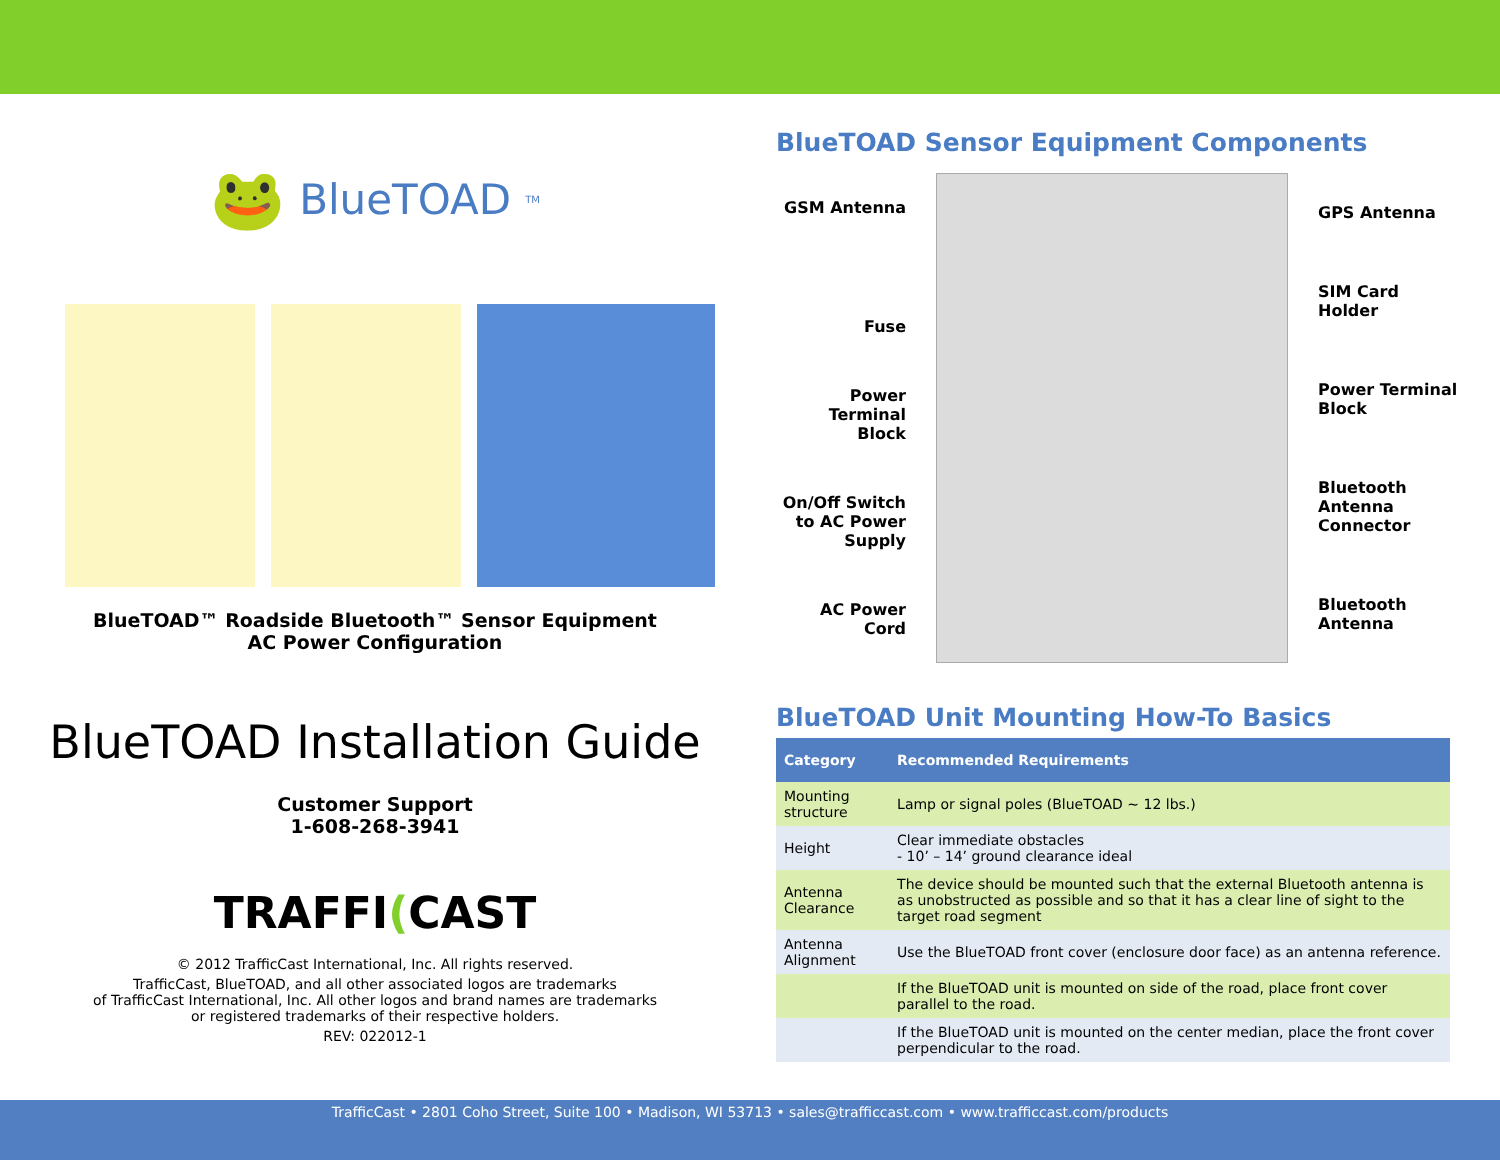🐸 BlueTOAD<sup>TM</sup>
BlueTOAD™ Roadside Bluetooth™ Sensor Equipment
AC Power Configuration
BlueTOAD Installation Guide
Customer Support
1-608-268-3941
TRAFFI(CAST
© 2012 TrafficCast International, Inc. All rights reserved.
TrafficCast, BlueTOAD, and all other associated logos are trademarks
of TrafficCast International, Inc. All other logos and brand names are trademarks
or registered trademarks of their respective holders.
REV: 022012-1
BlueTOAD Sensor Equipment Components
GSM Antenna
Fuse
Power Terminal Block
On/Off Switch to AC Power Supply
AC Power Cord
GPS Antenna
SIM Card Holder
Power Terminal Block
Bluetooth Antenna Connector
Bluetooth Antenna
BlueTOAD Unit Mounting How-To Basics
| Category | Recommended Requirements |
| --- | --- |
| Mounting structure | Lamp or signal poles (BlueTOAD ~ 12 lbs.) |
| Height | Clear immediate obstacles - 10’ – 14’ ground clearance ideal |
| Antenna Clearance | The device should be mounted such that the external Bluetooth antenna is as unobstructed as possible and so that it has a clear line of sight to the target road segment |
| Antenna Alignment | Use the BlueTOAD front cover (enclosure door face) as an antenna reference. |
| | If the BlueTOAD unit is mounted on side of the road, place front cover parallel to the road. |
| | If the BlueTOAD unit is mounted on the center median, place the front cover perpendicular to the road. |
TrafficCast • 2801 Coho Street, Suite 100 • Madison, WI 53713 • sales@trafficcast.com • www.trafficcast.com/products